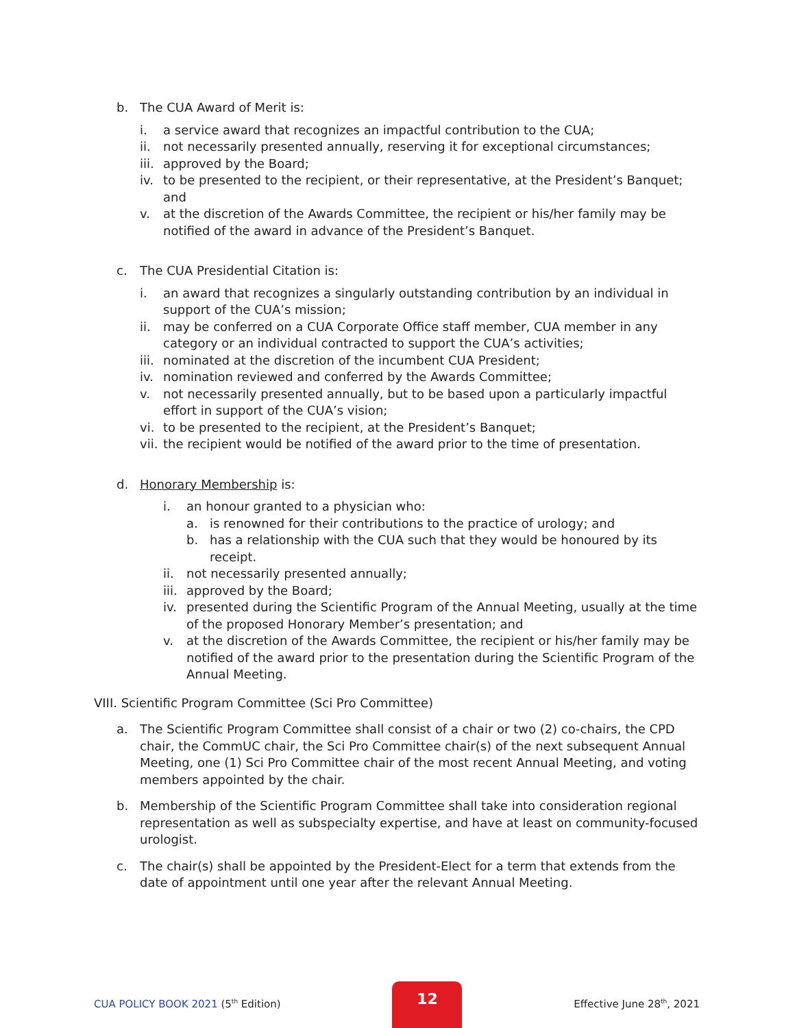b. The CUA Award of Merit is:
i. a service award that recognizes an impactful contribution to the CUA;
ii. not necessarily presented annually, reserving it for exceptional circumstances;
iii. approved by the Board;
iv. to be presented to the recipient, or their representative, at the President’s Banquet; and
v. at the discretion of the Awards Committee, the recipient or his/her family may be notified of the award in advance of the President’s Banquet.
c. The CUA Presidential Citation is:
i. an award that recognizes a singularly outstanding contribution by an individual in support of the CUA’s mission;
ii. may be conferred on a CUA Corporate Office staff member, CUA member in any category or an individual contracted to support the CUA’s activities;
iii. nominated at the discretion of the incumbent CUA President;
iv. nomination reviewed and conferred by the Awards Committee;
v. not necessarily presented annually, but to be based upon a particularly impactful effort in support of the CUA’s vision;
vi. to be presented to the recipient, at the President’s Banquet;
vii. the recipient would be notified of the award prior to the time of presentation.
d. Honorary Membership is:
i. an honour granted to a physician who:
a. is renowned for their contributions to the practice of urology; and
b. has a relationship with the CUA such that they would be honoured by its receipt.
ii. not necessarily presented annually;
iii. approved by the Board;
iv. presented during the Scientific Program of the Annual Meeting, usually at the time of the proposed Honorary Member’s presentation; and
v. at the discretion of the Awards Committee, the recipient or his/her family may be notified of the award prior to the presentation during the Scientific Program of the Annual Meeting.
VIII. Scientific Program Committee (Sci Pro Committee)
a. The Scientific Program Committee shall consist of a chair or two (2) co-chairs, the CPD chair, the CommUC chair, the Sci Pro Committee chair(s) of the next subsequent Annual Meeting, one (1) Sci Pro Committee chair of the most recent Annual Meeting, and voting members appointed by the chair.
b. Membership of the Scientific Program Committee shall take into consideration regional representation as well as subspecialty expertise, and have at least on community-focused urologist.
c. The chair(s) shall be appointed by the President-Elect for a term that extends from the date of appointment until one year after the relevant Annual Meeting.
CUA POLICY BOOK 2021 (5<sup>th</sup> Edition)
12
Effective June 28<sup>th</sup>, 2021